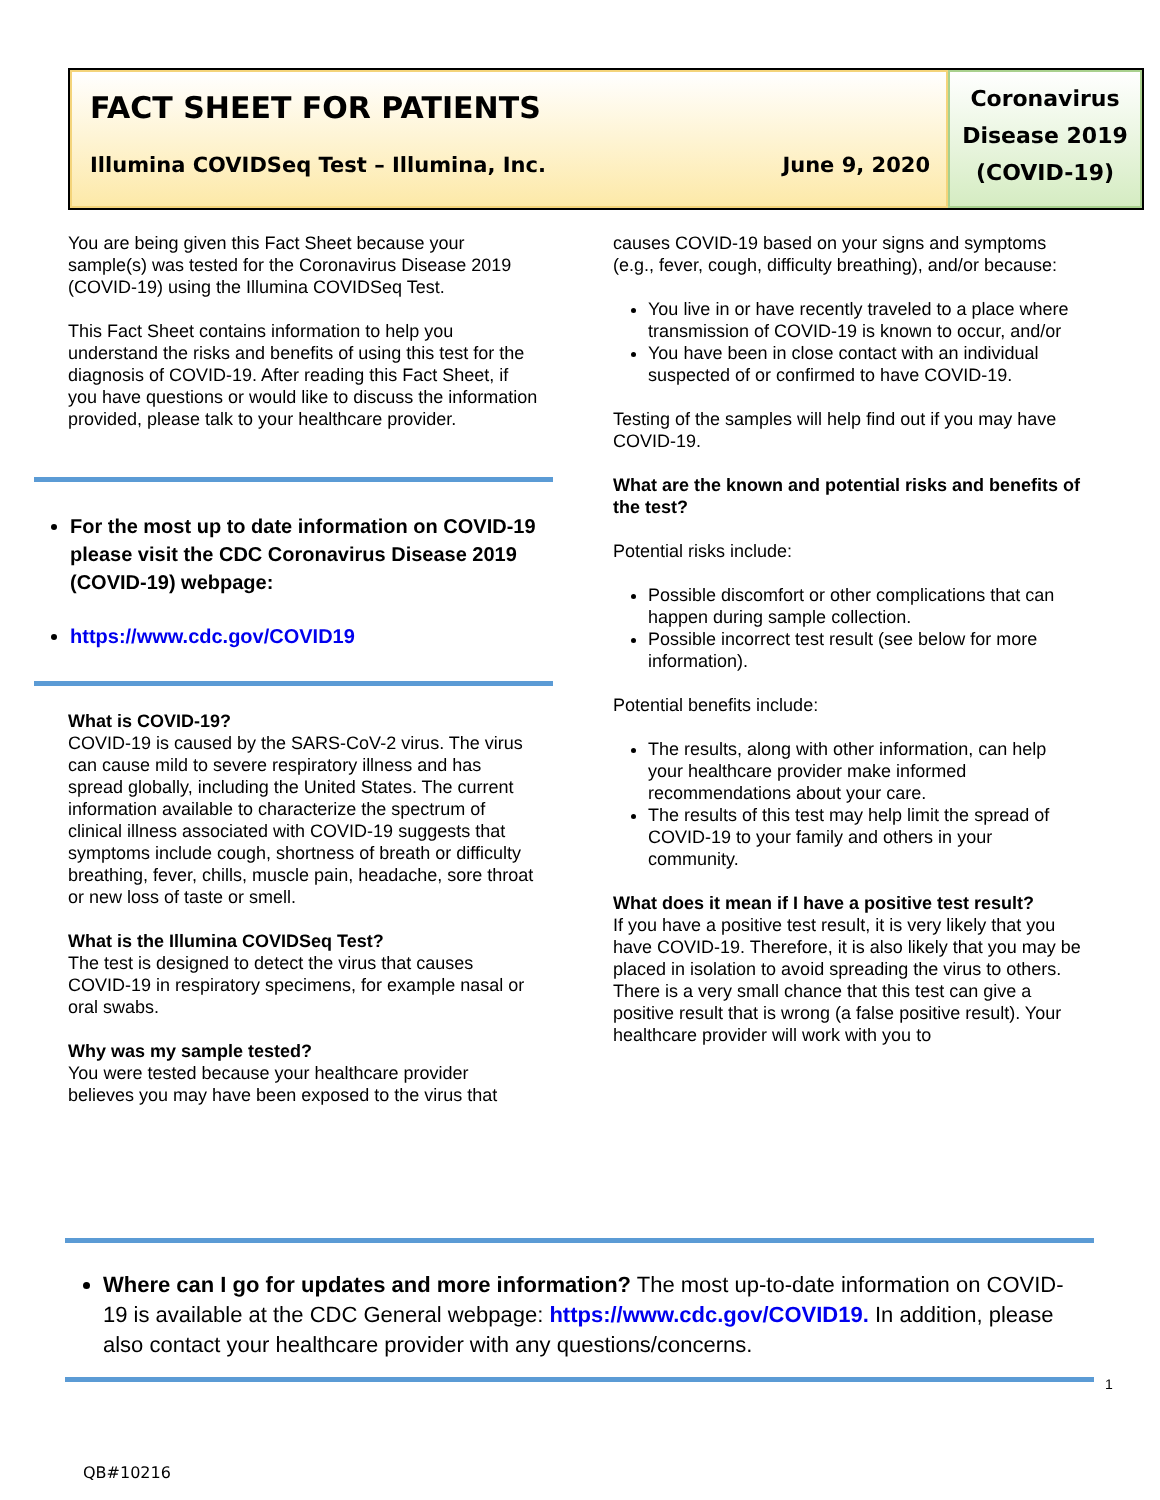FACT SHEET FOR PATIENTS
Illumina COVIDSeq Test – Illumina, Inc. June 9, 2020
Coronavirus
Disease 2019
(COVID-19)
You are being given this Fact Sheet because your sample(s) was tested for the Coronavirus Disease 2019 (COVID-19) using the Illumina COVIDSeq Test.
This Fact Sheet contains information to help you understand the risks and benefits of using this test for the diagnosis of COVID-19. After reading this Fact Sheet, if you have questions or would like to discuss the information provided, please talk to your healthcare provider.
For the most up to date information on COVID-19 please visit the CDC Coronavirus Disease 2019 (COVID-19) webpage:
https://www.cdc.gov/COVID19
What is COVID-19?
COVID-19 is caused by the SARS-CoV-2 virus. The virus can cause mild to severe respiratory illness and has spread globally, including the United States. The current information available to characterize the spectrum of clinical illness associated with COVID-19 suggests that symptoms include cough, shortness of breath or difficulty breathing, fever, chills, muscle pain, headache, sore throat or new loss of taste or smell.
What is the Illumina COVIDSeq Test?
The test is designed to detect the virus that causes COVID-19 in respiratory specimens, for example nasal or oral swabs.
Why was my sample tested?
You were tested because your healthcare provider believes you may have been exposed to the virus that
causes COVID-19 based on your signs and symptoms (e.g., fever, cough, difficulty breathing), and/or because:
You live in or have recently traveled to a place where transmission of COVID-19 is known to occur, and/or
You have been in close contact with an individual suspected of or confirmed to have COVID-19.
Testing of the samples will help find out if you may have COVID-19.
What are the known and potential risks and benefits of the test?
Potential risks include:
Possible discomfort or other complications that can happen during sample collection.
Possible incorrect test result (see below for more information).
Potential benefits include:
The results, along with other information, can help your healthcare provider make informed recommendations about your care.
The results of this test may help limit the spread of COVID-19 to your family and others in your community.
What does it mean if I have a positive test result?
If you have a positive test result, it is very likely that you have COVID-19. Therefore, it is also likely that you may be placed in isolation to avoid spreading the virus to others. There is a very small chance that this test can give a positive result that is wrong (a false positive result). Your healthcare provider will work with you to
Where can I go for updates and more information? The most up-to-date information on COVID-19 is available at the CDC General webpage: https://www.cdc.gov/COVID19. In addition, please also contact your healthcare provider with any questions/concerns.
1
QB#10216